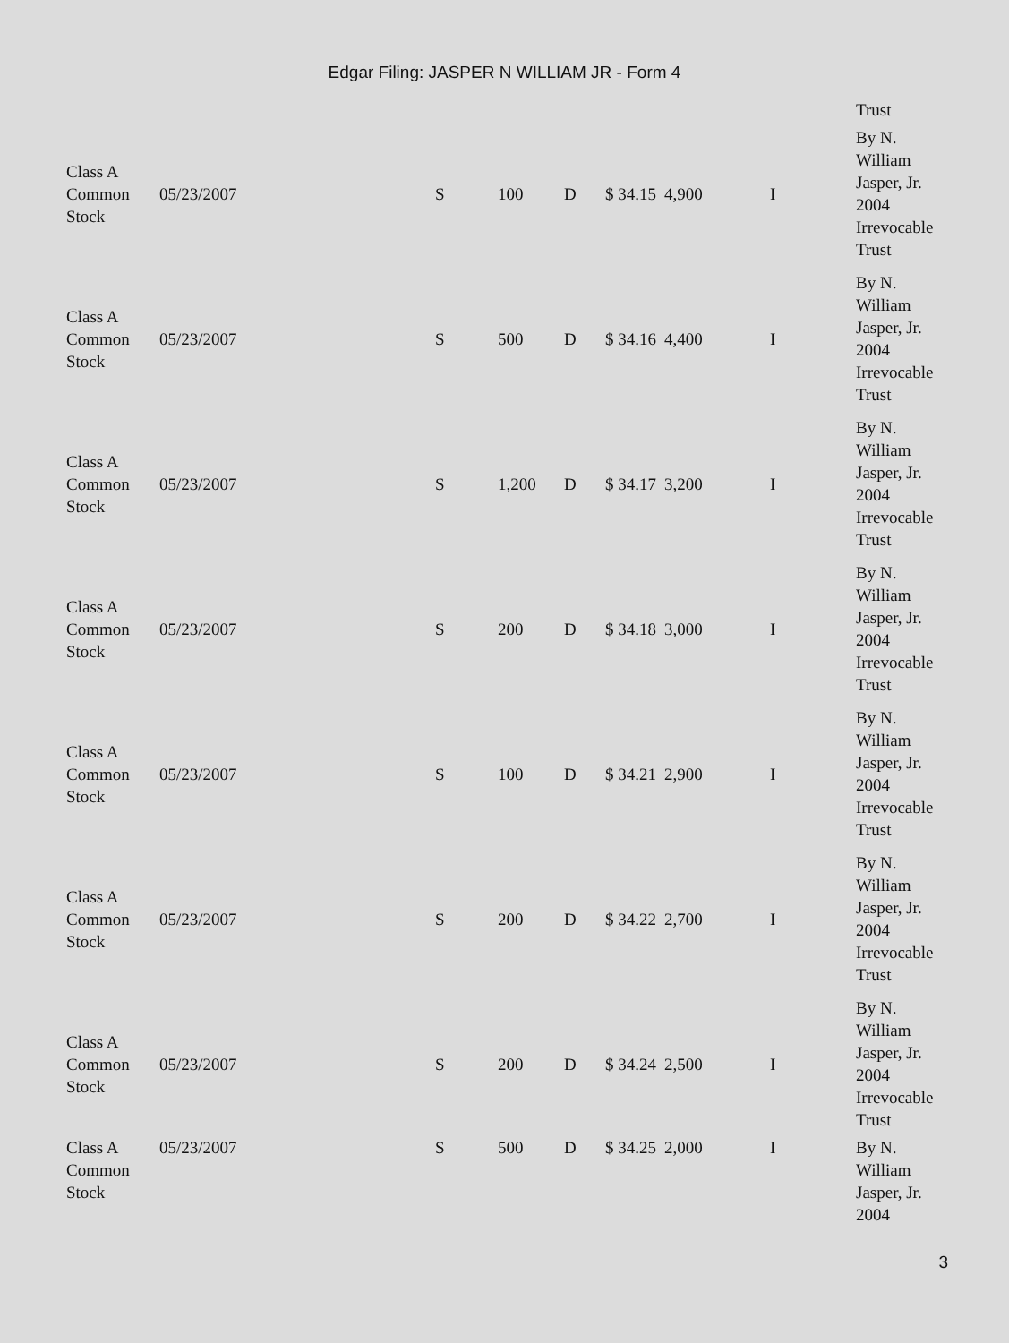Edgar Filing: JASPER N WILLIAM JR - Form 4
| | | | | | | | | Trust |
| Class A Common Stock | 05/23/2007 | S | 100 | D | $ 34.15 | 4,900 | I | By N. William Jasper, Jr. 2004 Irrevocable Trust |
| Class A Common Stock | 05/23/2007 | S | 500 | D | $ 34.16 | 4,400 | I | By N. William Jasper, Jr. 2004 Irrevocable Trust |
| Class A Common Stock | 05/23/2007 | S | 1,200 | D | $ 34.17 | 3,200 | I | By N. William Jasper, Jr. 2004 Irrevocable Trust |
| Class A Common Stock | 05/23/2007 | S | 200 | D | $ 34.18 | 3,000 | I | By N. William Jasper, Jr. 2004 Irrevocable Trust |
| Class A Common Stock | 05/23/2007 | S | 100 | D | $ 34.21 | 2,900 | I | By N. William Jasper, Jr. 2004 Irrevocable Trust |
| Class A Common Stock | 05/23/2007 | S | 200 | D | $ 34.22 | 2,700 | I | By N. William Jasper, Jr. 2004 Irrevocable Trust |
| Class A Common Stock | 05/23/2007 | S | 200 | D | $ 34.24 | 2,500 | I | By N. William Jasper, Jr. 2004 Irrevocable Trust |
| Class A Common Stock | 05/23/2007 | S | 500 | D | $ 34.25 | 2,000 | I | By N. William Jasper, Jr. 2004 |
3